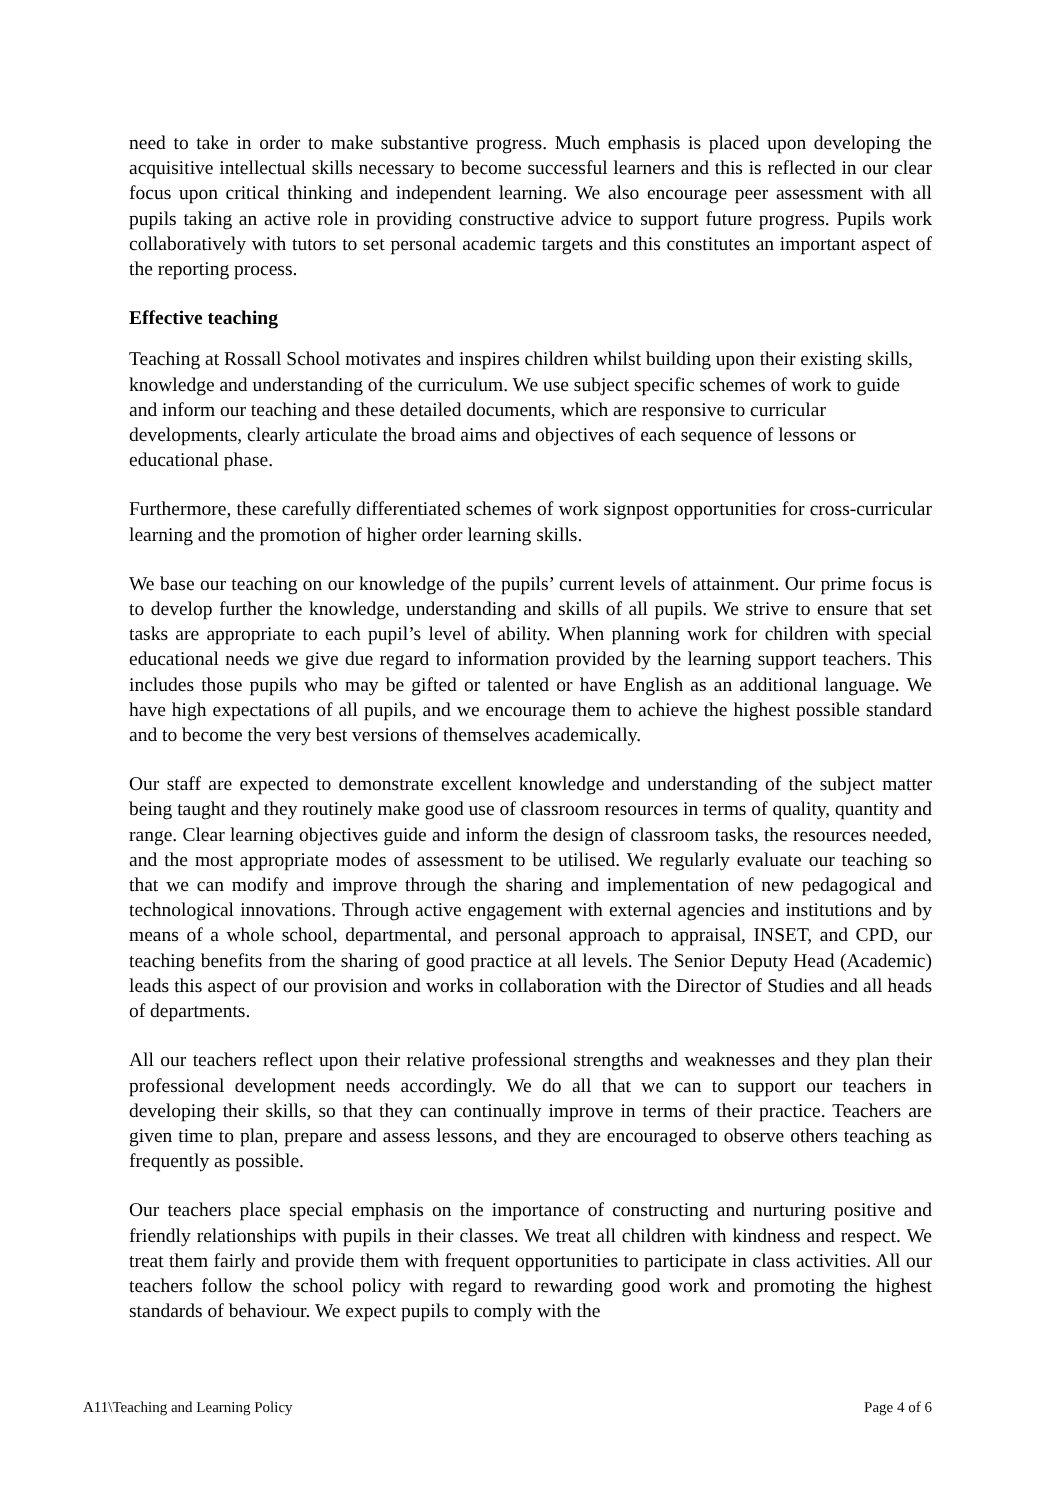need to take in order to make substantive progress. Much emphasis is placed upon developing the acquisitive intellectual skills necessary to become successful learners and this is reflected in our clear focus upon critical thinking and independent learning. We also encourage peer assessment with all pupils taking an active role in providing constructive advice to support future progress. Pupils work collaboratively with tutors to set personal academic targets and this constitutes an important aspect of the reporting process.
Effective teaching
Teaching at Rossall School motivates and inspires children whilst building upon their existing skills, knowledge and understanding of the curriculum. We use subject specific schemes of work to guide and inform our teaching and these detailed documents, which are responsive to curricular developments, clearly articulate the broad aims and objectives of each sequence of lessons or educational phase.
Furthermore, these carefully differentiated schemes of work signpost opportunities for cross-curricular learning and the promotion of higher order learning skills.
We base our teaching on our knowledge of the pupils’ current levels of attainment. Our prime focus is to develop further the knowledge, understanding and skills of all pupils. We strive to ensure that set tasks are appropriate to each pupil’s level of ability. When planning work for children with special educational needs we give due regard to information provided by the learning support teachers. This includes those pupils who may be gifted or talented or have English as an additional language. We have high expectations of all pupils, and we encourage them to achieve the highest possible standard and to become the very best versions of themselves academically.
Our staff are expected to demonstrate excellent knowledge and understanding of the subject matter being taught and they routinely make good use of classroom resources in terms of quality, quantity and range. Clear learning objectives guide and inform the design of classroom tasks, the resources needed, and the most appropriate modes of assessment to be utilised. We regularly evaluate our teaching so that we can modify and improve through the sharing and implementation of new pedagogical and technological innovations. Through active engagement with external agencies and institutions and by means of a whole school, departmental, and personal approach to appraisal, INSET, and CPD, our teaching benefits from the sharing of good practice at all levels. The Senior Deputy Head (Academic) leads this aspect of our provision and works in collaboration with the Director of Studies and all heads of departments.
All our teachers reflect upon their relative professional strengths and weaknesses and they plan their professional development needs accordingly. We do all that we can to support our teachers in developing their skills, so that they can continually improve in terms of their practice. Teachers are given time to plan, prepare and assess lessons, and they are encouraged to observe others teaching as frequently as possible.
Our teachers place special emphasis on the importance of constructing and nurturing positive and friendly relationships with pupils in their classes. We treat all children with kindness and respect. We treat them fairly and provide them with frequent opportunities to participate in class activities. All our teachers follow the school policy with regard to rewarding good work and promoting the highest standards of behaviour. We expect pupils to comply with the
A11\Teaching and Learning Policy Page 4 of 6